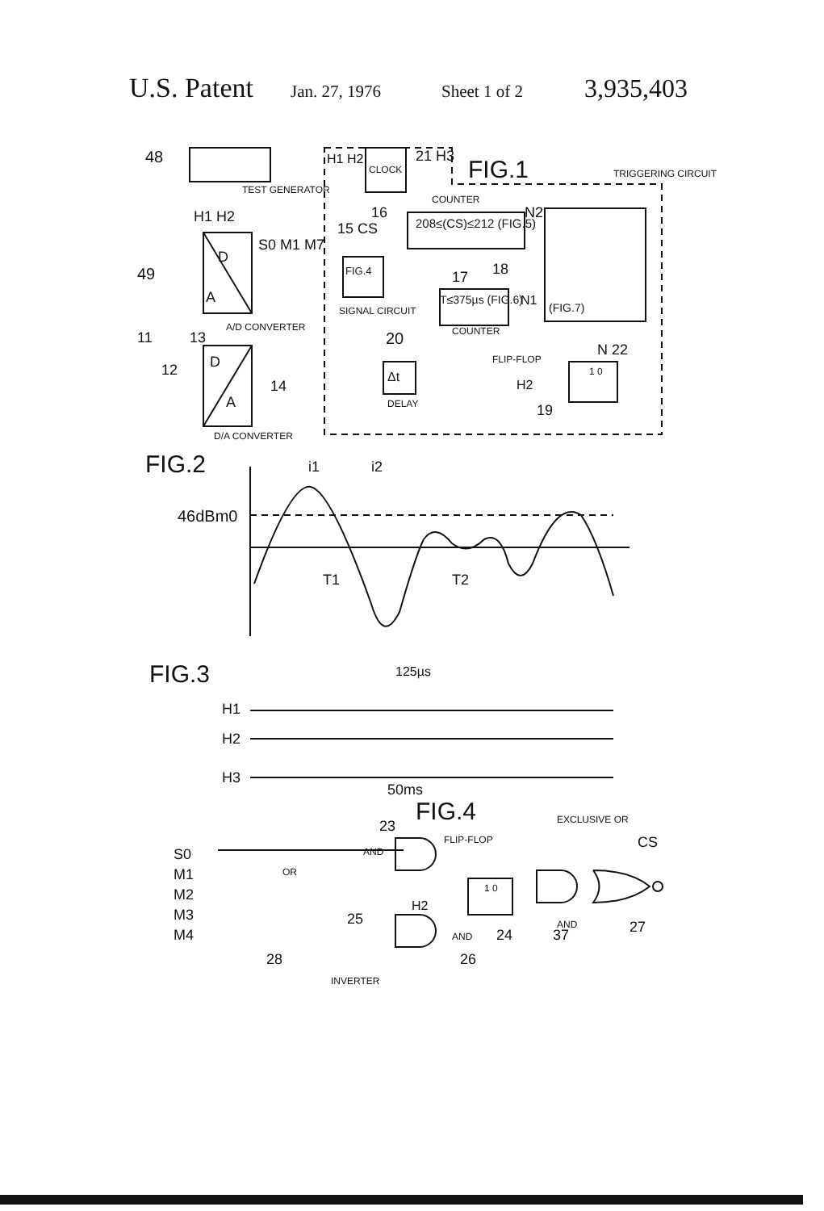U.S. Patent
Jan. 27, 1976 Sheet 1 of 2
3,935,403
FIG.1 48
TEST GENERATOR
H1 H2
D
A
S0 M1 M7
49
11 13
A/D CONVERTER
12 D
A
14
D/A CONVERTER
H1 H2
CLOCK
21 H3
TRIGGERING CIRCUIT
COUNTER
16
208≤(CS)≤212 (FIG.5)
N2
15 CS
FIG.4
SIGNAL CIRCUIT
17 18
T≤375µs (FIG.6)
COUNTER
N1 (FIG.7)
20
Δt
DELAY
FLIP-FLOP
N 22
H2
1 0
19
FIG.2
i1 i2
46dBm0
T1 T2
FIG.3 125µs
H1
H2
H3
50ms
FIG.4
S0
M1
M2
M3
M4
OR
28
23
AND
FLIP-FLOP
1 0
H2
25
AND 24
26
INVERTER
AND
37
EXCLUSIVE OR
CS
27